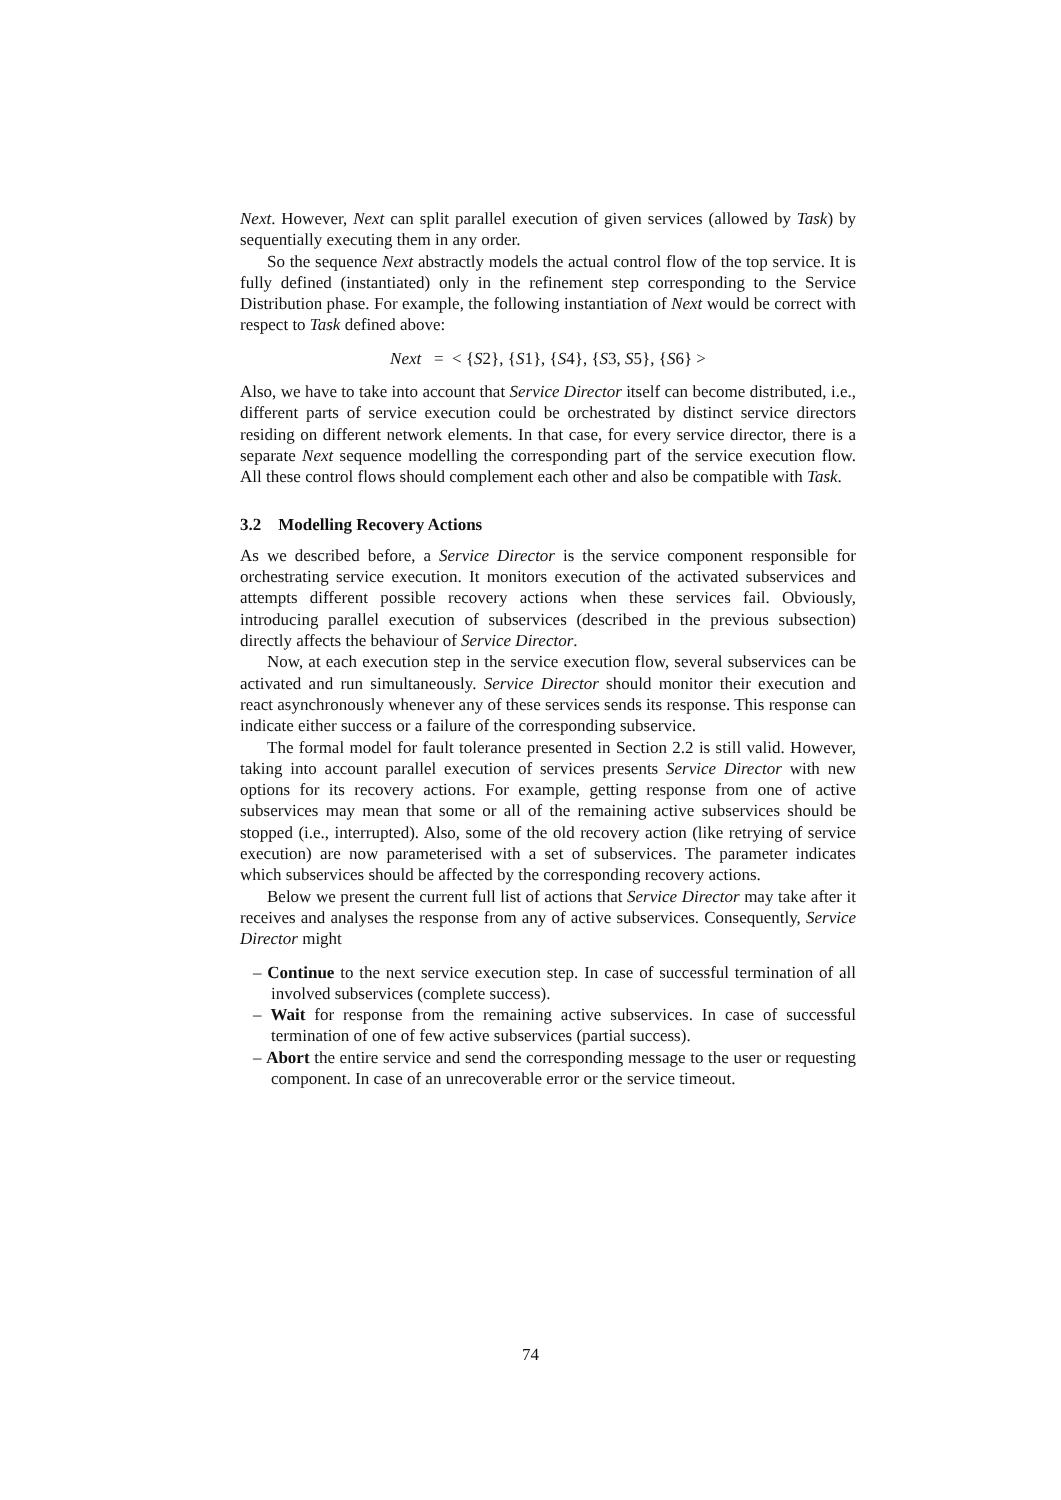Next. However, Next can split parallel execution of given services (allowed by Task) by sequentially executing them in any order.
So the sequence Next abstractly models the actual control flow of the top service. It is fully defined (instantiated) only in the refinement step corresponding to the Service Distribution phase. For example, the following instantiation of Next would be correct with respect to Task defined above:
Next = < {S2}, {S1}, {S4}, {S3, S5}, {S6} >
Also, we have to take into account that Service Director itself can become distributed, i.e., different parts of service execution could be orchestrated by distinct service directors residing on different network elements. In that case, for every service director, there is a separate Next sequence modelling the corresponding part of the service execution flow. All these control flows should complement each other and also be compatible with Task.
3.2 Modelling Recovery Actions
As we described before, a Service Director is the service component responsible for orchestrating service execution. It monitors execution of the activated subservices and attempts different possible recovery actions when these services fail. Obviously, introducing parallel execution of subservices (described in the previous subsection) directly affects the behaviour of Service Director.
Now, at each execution step in the service execution flow, several subservices can be activated and run simultaneously. Service Director should monitor their execution and react asynchronously whenever any of these services sends its response. This response can indicate either success or a failure of the corresponding subservice.
The formal model for fault tolerance presented in Section 2.2 is still valid. However, taking into account parallel execution of services presents Service Director with new options for its recovery actions. For example, getting response from one of active subservices may mean that some or all of the remaining active subservices should be stopped (i.e., interrupted). Also, some of the old recovery action (like retrying of service execution) are now parameterised with a set of subservices. The parameter indicates which subservices should be affected by the corresponding recovery actions.
Below we present the current full list of actions that Service Director may take after it receives and analyses the response from any of active subservices. Consequently, Service Director might
– Continue to the next service execution step. In case of successful termination of all involved subservices (complete success).
– Wait for response from the remaining active subservices. In case of successful termination of one of few active subservices (partial success).
– Abort the entire service and send the corresponding message to the user or requesting component. In case of an unrecoverable error or the service timeout.
74